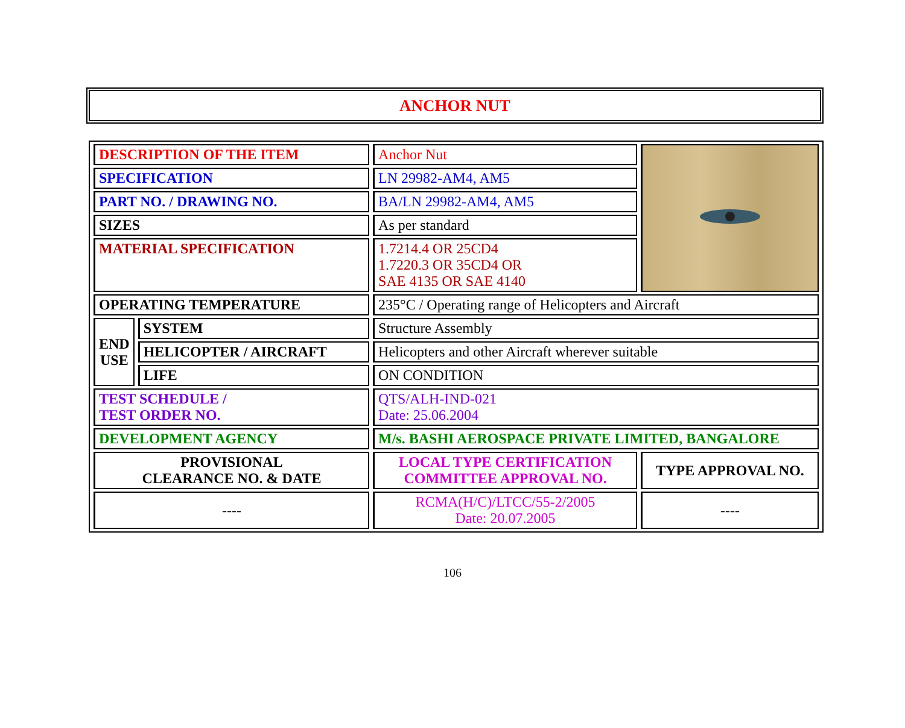ANCHOR NUT
| DESCRIPTION OF THE ITEM | | Anchor Nut | |
| SPECIFICATION | | LN 29982-AM4, AM5 | |
| PART NO. / DRAWING NO. | | BA/LN 29982-AM4, AM5 | |
| SIZES | | As per standard | |
| MATERIAL SPECIFICATION | | 1.7214.4 OR 25CD4 1.7220.3 OR 35CD4 OR SAE 4135 OR SAE 4140 | |
| OPERATING TEMPERATURE | | 235°C / Operating range of Helicopters and Aircraft | |
| END USE | SYSTEM | Structure Assembly | |
| | HELICOPTER / AIRCRAFT | Helicopters and other Aircraft wherever suitable | |
| | LIFE | ON CONDITION | |
| TEST SCHEDULE / TEST ORDER NO. | | QTS/ALH-IND-021 Date: 25.06.2004 | |
| DEVELOPMENT AGENCY | | M/s. BASHI AEROSPACE PRIVATE LIMITED, BANGALORE | |
| PROVISIONAL CLEARANCE NO. & DATE | | LOCAL TYPE CERTIFICATION COMMITTEE APPROVAL NO. | TYPE APPROVAL NO. |
| ---- | | RCMA(H/C)/LTCC/55-2/2005 Date: 20.07.2005 | ---- |
106